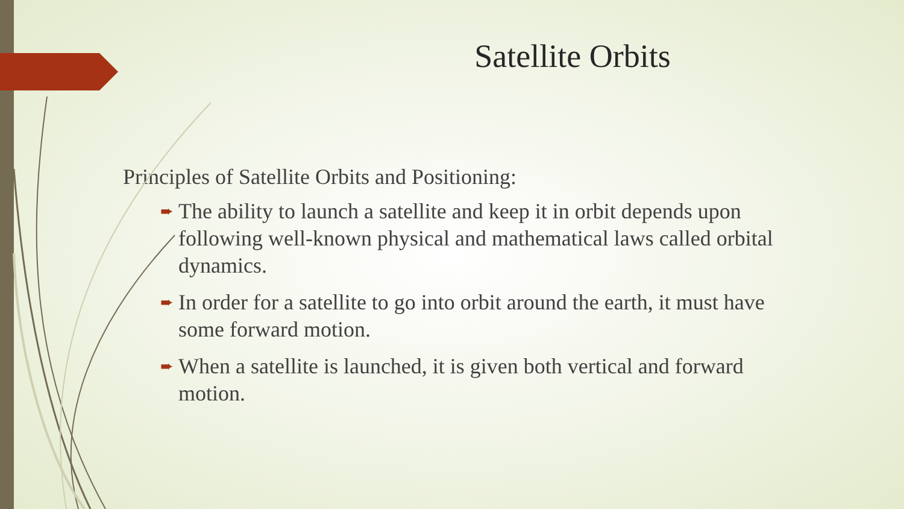Satellite Orbits
Principles of Satellite Orbits and Positioning:
➨ The ability to launch a satellite and keep it in orbit depends upon following well-known physical and mathematical laws called orbital dynamics.
➨ In order for a satellite to go into orbit around the earth, it must have some forward motion.
➨ When a satellite is launched, it is given both vertical and forward motion.